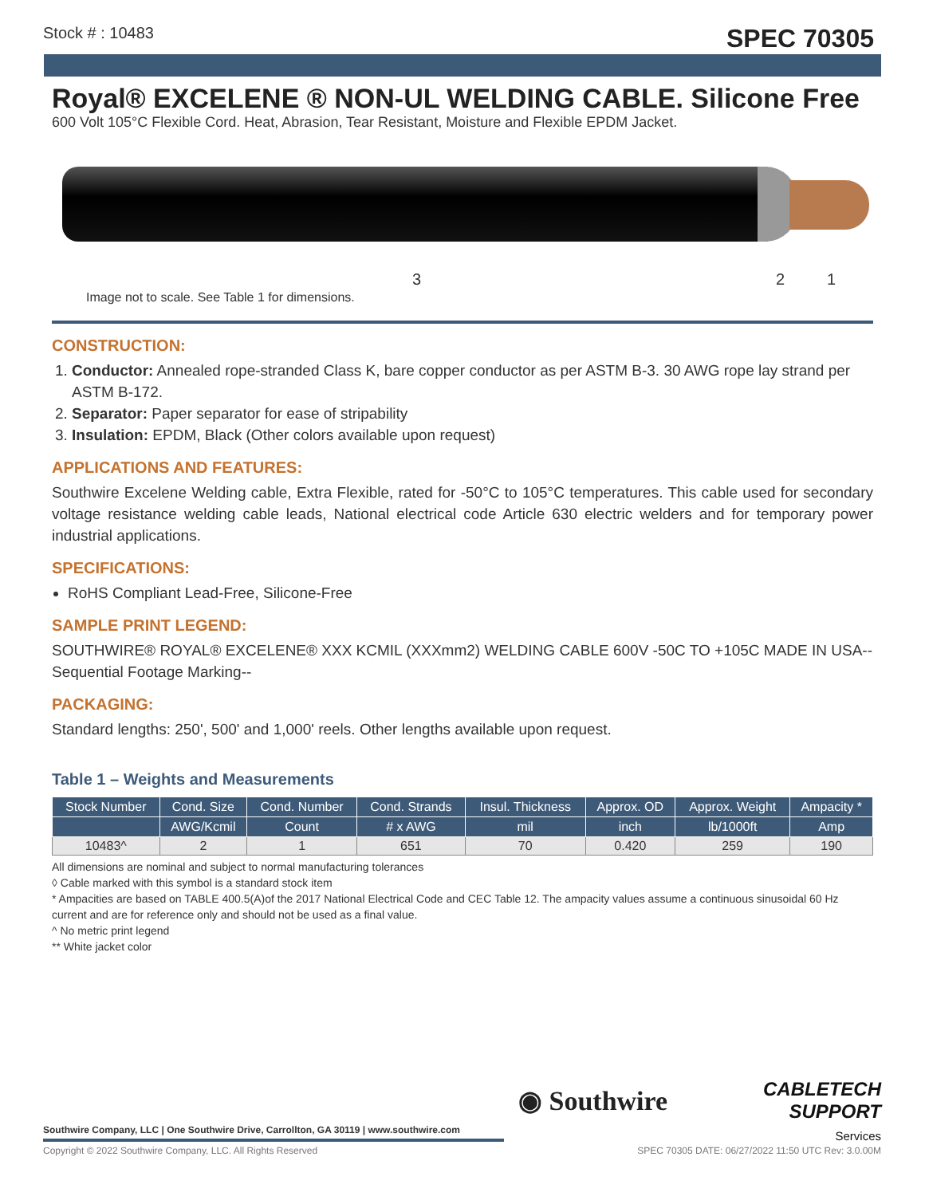Stock # : 10483 SPEC 70305
Royal® EXCELENE ® NON-UL WELDING CABLE. Silicone Free
600 Volt 105°C Flexible Cord. Heat, Abrasion, Tear Resistant, Moisture and Flexible EPDM Jacket.
3 2 1
Image not to scale. See Table 1 for dimensions.
CONSTRUCTION:
1. Conductor: Annealed rope-stranded Class K, bare copper conductor as per ASTM B-3. 30 AWG rope lay strand per ASTM B-172.
2. Separator: Paper separator for ease of stripability
3. Insulation: EPDM, Black (Other colors available upon request)
APPLICATIONS AND FEATURES:
Southwire Excelene Welding cable, Extra Flexible, rated for -50°C to 105°C temperatures. This cable used for secondary voltage resistance welding cable leads, National electrical code Article 630 electric welders and for temporary power industrial applications.
SPECIFICATIONS:
RoHS Compliant Lead-Free, Silicone-Free
SAMPLE PRINT LEGEND:
SOUTHWIRE® ROYAL® EXCELENE® XXX KCMIL (XXXmm2) WELDING CABLE 600V -50C TO +105C MADE IN USA--Sequential Footage Marking--
PACKAGING:
Standard lengths: 250', 500' and 1,000' reels. Other lengths available upon request.
Table 1 – Weights and Measurements
| Stock Number | Cond. Size | Cond. Number | Cond. Strands | Insul. Thickness | Approx. OD | Approx. Weight | Ampacity * |
| --- | --- | --- | --- | --- | --- | --- | --- |
| | AWG/Kcmil | Count | # x AWG | mil | inch | lb/1000ft | Amp |
| 10483^ | 2 | 1 | 651 | 70 | 0.420 | 259 | 190 |
All dimensions are nominal and subject to normal manufacturing tolerances
◊ Cable marked with this symbol is a standard stock item
* Ampacities are based on TABLE 400.5(A)of the 2017 National Electrical Code and CEC Table 12. The ampacity values assume a continuous sinusoidal 60 Hz current and are for reference only and should not be used as a final value.
^ No metric print legend
** White jacket color
◉ Southwire
CABLETECH
SUPPORT
Services
Southwire Company, LLC | One Southwire Drive, Carrollton, GA 30119 | www.southwire.com
Copyright © 2022 Southwire Company, LLC. All Rights Reserved SPEC 70305 DATE: 06/27/2022 11:50 UTC Rev: 3.0.00M